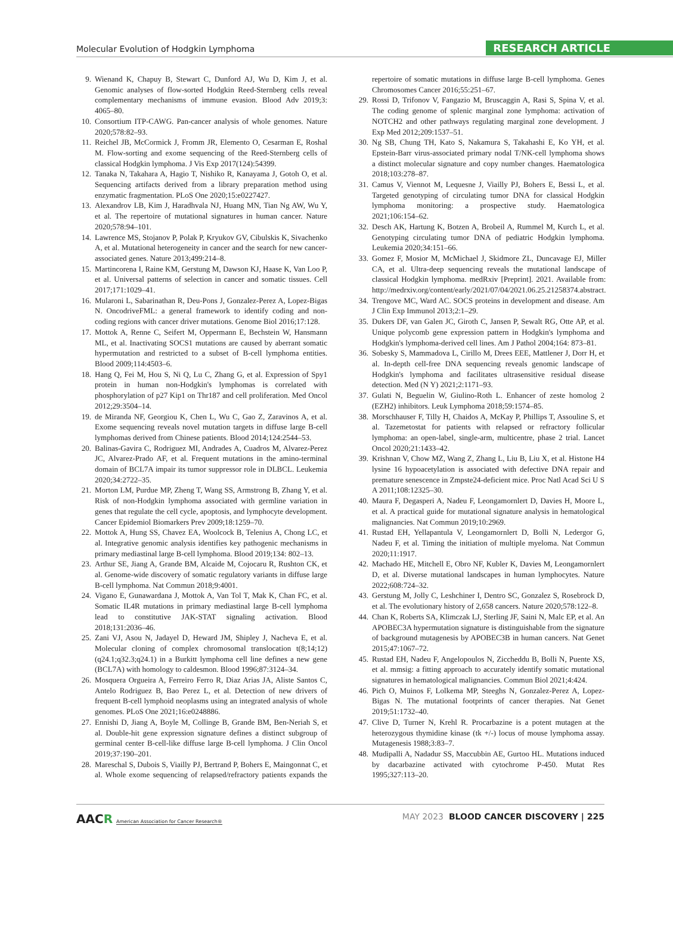Molecular Evolution of Hodgkin Lymphoma
RESEARCH ARTICLE
9. Wienand K, Chapuy B, Stewart C, Dunford AJ, Wu D, Kim J, et al. Genomic analyses of flow-sorted Hodgkin Reed-Sternberg cells reveal complementary mechanisms of immune evasion. Blood Adv 2019;3: 4065–80.
10. Consortium ITP-CAWG. Pan-cancer analysis of whole genomes. Nature 2020;578:82–93.
11. Reichel JB, McCormick J, Fromm JR, Elemento O, Cesarman E, Roshal M. Flow-sorting and exome sequencing of the Reed-Sternberg cells of classical Hodgkin lymphoma. J Vis Exp 2017(124):54399.
12. Tanaka N, Takahara A, Hagio T, Nishiko R, Kanayama J, Gotoh O, et al. Sequencing artifacts derived from a library preparation method using enzymatic fragmentation. PLoS One 2020;15:e0227427.
13. Alexandrov LB, Kim J, Haradhvala NJ, Huang MN, Tian Ng AW, Wu Y, et al. The repertoire of mutational signatures in human cancer. Nature 2020;578:94–101.
14. Lawrence MS, Stojanov P, Polak P, Kryukov GV, Cibulskis K, Sivachenko A, et al. Mutational heterogeneity in cancer and the search for new cancer-associated genes. Nature 2013;499:214–8.
15. Martincorena I, Raine KM, Gerstung M, Dawson KJ, Haase K, Van Loo P, et al. Universal patterns of selection in cancer and somatic tissues. Cell 2017;171:1029–41.
16. Mularoni L, Sabarinathan R, Deu-Pons J, Gonzalez-Perez A, Lopez-Bigas N. OncodriveFML: a general framework to identify coding and non-coding regions with cancer driver mutations. Genome Biol 2016;17:128.
17. Mottok A, Renne C, Seifert M, Oppermann E, Bechstein W, Hansmann ML, et al. Inactivating SOCS1 mutations are caused by aberrant somatic hypermutation and restricted to a subset of B-cell lymphoma entities. Blood 2009;114:4503–6.
18. Hang Q, Fei M, Hou S, Ni Q, Lu C, Zhang G, et al. Expression of Spy1 protein in human non-Hodgkin's lymphomas is correlated with phosphorylation of p27 Kip1 on Thr187 and cell proliferation. Med Oncol 2012;29:3504–14.
19. de Miranda NF, Georgiou K, Chen L, Wu C, Gao Z, Zaravinos A, et al. Exome sequencing reveals novel mutation targets in diffuse large B-cell lymphomas derived from Chinese patients. Blood 2014;124:2544–53.
20. Balinas-Gavira C, Rodriguez MI, Andrades A, Cuadros M, Alvarez-Perez JC, Alvarez-Prado AF, et al. Frequent mutations in the amino-terminal domain of BCL7A impair its tumor suppressor role in DLBCL. Leukemia 2020;34:2722–35.
21. Morton LM, Purdue MP, Zheng T, Wang SS, Armstrong B, Zhang Y, et al. Risk of non-Hodgkin lymphoma associated with germline variation in genes that regulate the cell cycle, apoptosis, and lymphocyte development. Cancer Epidemiol Biomarkers Prev 2009;18:1259–70.
22. Mottok A, Hung SS, Chavez EA, Woolcock B, Telenius A, Chong LC, et al. Integrative genomic analysis identifies key pathogenic mechanisms in primary mediastinal large B-cell lymphoma. Blood 2019;134: 802–13.
23. Arthur SE, Jiang A, Grande BM, Alcaide M, Cojocaru R, Rushton CK, et al. Genome-wide discovery of somatic regulatory variants in diffuse large B-cell lymphoma. Nat Commun 2018;9:4001.
24. Vigano E, Gunawardana J, Mottok A, Van Tol T, Mak K, Chan FC, et al. Somatic IL4R mutations in primary mediastinal large B-cell lymphoma lead to constitutive JAK-STAT signaling activation. Blood 2018;131:2036–46.
25. Zani VJ, Asou N, Jadayel D, Heward JM, Shipley J, Nacheva E, et al. Molecular cloning of complex chromosomal translocation t(8;14;12)(q24.1;q32.3;q24.1) in a Burkitt lymphoma cell line defines a new gene (BCL7A) with homology to caldesmon. Blood 1996;87:3124–34.
26. Mosquera Orgueira A, Ferreiro Ferro R, Diaz Arias JA, Aliste Santos C, Antelo Rodriguez B, Bao Perez L, et al. Detection of new drivers of frequent B-cell lymphoid neoplasms using an integrated analysis of whole genomes. PLoS One 2021;16:e0248886.
27. Ennishi D, Jiang A, Boyle M, Collinge B, Grande BM, Ben-Neriah S, et al. Double-hit gene expression signature defines a distinct subgroup of germinal center B-cell-like diffuse large B-cell lymphoma. J Clin Oncol 2019;37:190–201.
28. Mareschal S, Dubois S, Viailly PJ, Bertrand P, Bohers E, Maingonnat C, et al. Whole exome sequencing of relapsed/refractory patients expands the repertoire of somatic mutations in diffuse large B-cell lymphoma. Genes Chromosomes Cancer 2016;55:251–67.
29. Rossi D, Trifonov V, Fangazio M, Bruscaggin A, Rasi S, Spina V, et al. The coding genome of splenic marginal zone lymphoma: activation of NOTCH2 and other pathways regulating marginal zone development. J Exp Med 2012;209:1537–51.
30. Ng SB, Chung TH, Kato S, Nakamura S, Takahashi E, Ko YH, et al. Epstein-Barr virus-associated primary nodal T/NK-cell lymphoma shows a distinct molecular signature and copy number changes. Haematologica 2018;103:278–87.
31. Camus V, Viennot M, Lequesne J, Viailly PJ, Bohers E, Bessi L, et al. Targeted genotyping of circulating tumor DNA for classical Hodgkin lymphoma monitoring: a prospective study. Haematologica 2021;106:154–62.
32. Desch AK, Hartung K, Botzen A, Brobeil A, Rummel M, Kurch L, et al. Genotyping circulating tumor DNA of pediatric Hodgkin lymphoma. Leukemia 2020;34:151–66.
33. Gomez F, Mosior M, McMichael J, Skidmore ZL, Duncavage EJ, Miller CA, et al. Ultra-deep sequencing reveals the mutational landscape of classical Hodgkin lymphoma. medRxiv [Preprint]. 2021. Available from: http://medrxiv.org/content/early/2021/07/04/2021.06.25.21258374.abstract.
34. Trengove MC, Ward AC. SOCS proteins in development and disease. Am J Clin Exp Immunol 2013;2:1–29.
35. Dukers DF, van Galen JC, Giroth C, Jansen P, Sewalt RG, Otte AP, et al. Unique polycomb gene expression pattern in Hodgkin's lymphoma and Hodgkin's lymphoma-derived cell lines. Am J Pathol 2004;164: 873–81.
36. Sobesky S, Mammadova L, Cirillo M, Drees EEE, Mattlener J, Dorr H, et al. In-depth cell-free DNA sequencing reveals genomic landscape of Hodgkin's lymphoma and facilitates ultrasensitive residual disease detection. Med (N Y) 2021;2:1171–93.
37. Gulati N, Beguelin W, Giulino-Roth L. Enhancer of zeste homolog 2 (EZH2) inhibitors. Leuk Lymphoma 2018;59:1574–85.
38. Morschhauser F, Tilly H, Chaidos A, McKay P, Phillips T, Assouline S, et al. Tazemetostat for patients with relapsed or refractory follicular lymphoma: an open-label, single-arm, multicentre, phase 2 trial. Lancet Oncol 2020;21:1433–42.
39. Krishnan V, Chow MZ, Wang Z, Zhang L, Liu B, Liu X, et al. Histone H4 lysine 16 hypoacetylation is associated with defective DNA repair and premature senescence in Zmpste24-deficient mice. Proc Natl Acad Sci U S A 2011;108:12325–30.
40. Maura F, Degasperi A, Nadeu F, Leongamornlert D, Davies H, Moore L, et al. A practical guide for mutational signature analysis in hematological malignancies. Nat Commun 2019;10:2969.
41. Rustad EH, Yellapantula V, Leongamornlert D, Bolli N, Ledergor G, Nadeu F, et al. Timing the initiation of multiple myeloma. Nat Commun 2020;11:1917.
42. Machado HE, Mitchell E, Obro NF, Kubler K, Davies M, Leongamornlert D, et al. Diverse mutational landscapes in human lymphocytes. Nature 2022;608:724–32.
43. Gerstung M, Jolly C, Leshchiner I, Dentro SC, Gonzalez S, Rosebrock D, et al. The evolutionary history of 2,658 cancers. Nature 2020;578:122–8.
44. Chan K, Roberts SA, Klimczak LJ, Sterling JF, Saini N, Malc EP, et al. An APOBEC3A hypermutation signature is distinguishable from the signature of background mutagenesis by APOBEC3B in human cancers. Nat Genet 2015;47:1067–72.
45. Rustad EH, Nadeu F, Angelopoulos N, Ziccheddu B, Bolli N, Puente XS, et al. mmsig: a fitting approach to accurately identify somatic mutational signatures in hematological malignancies. Commun Biol 2021;4:424.
46. Pich O, Muinos F, Lolkema MP, Steeghs N, Gonzalez-Perez A, Lopez-Bigas N. The mutational footprints of cancer therapies. Nat Genet 2019;51:1732–40.
47. Clive D, Turner N, Krehl R. Procarbazine is a potent mutagen at the heterozygous thymidine kinase (tk +/-) locus of mouse lymphoma assay. Mutagenesis 1988;3:83–7.
48. Mudipalli A, Nadadur SS, Maccubbin AE, Gurtoo HL. Mutations induced by dacarbazine activated with cytochrome P-450. Mutat Res 1995;327:113–20.
AAC R American Association for Cancer Research®
MAY 2023 BLOOD CANCER DISCOVERY | 225